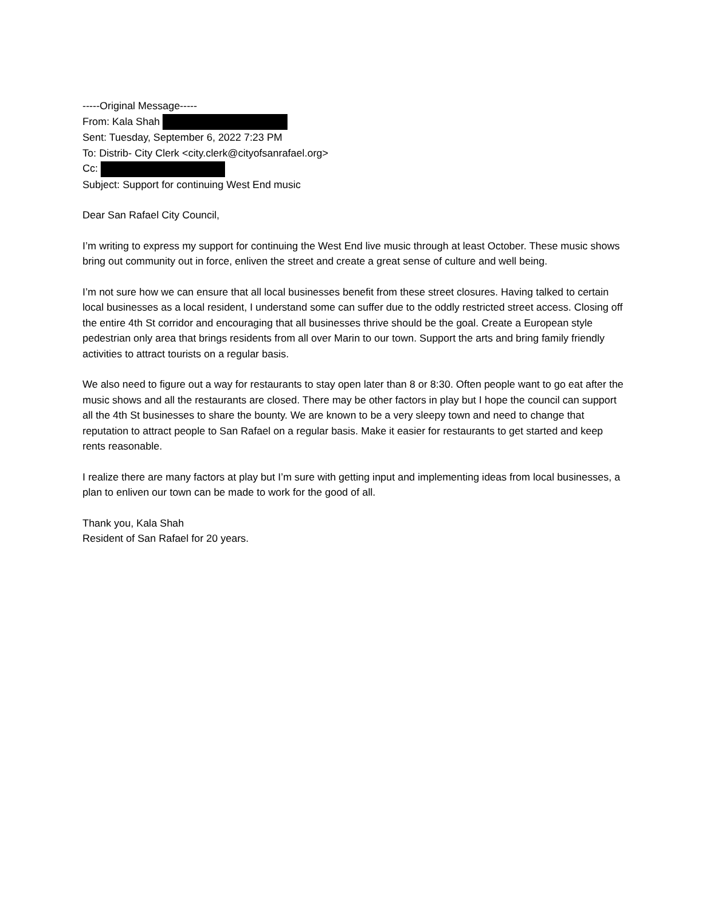-----Original Message-----
From: Kala Shah
Sent: Tuesday, September 6, 2022 7:23 PM
To: Distrib- City Clerk <city.clerk@cityofsanrafael.org>
Cc:
Subject: Support for continuing West End music
Dear San Rafael City Council,
I’m writing to express my support for continuing the West End live music through at least October. These music shows bring out community out in force, enliven the street and create a great sense of culture and well being.
I’m not sure how we can ensure that all local businesses benefit from these street closures. Having talked to certain local businesses as a local resident, I understand some can suffer due to the oddly restricted street access. Closing off the entire 4th St corridor and encouraging that all businesses thrive should be the goal. Create a European style pedestrian only area that brings residents from all over Marin to our town. Support the arts and bring family friendly activities to attract tourists on a regular basis.
We also need to figure out a way for restaurants to stay open later than 8 or 8:30. Often people want to go eat after the music shows and all the restaurants are closed. There may be other factors in play but I hope the council can support all the 4th St businesses to share the bounty. We are known to be a very sleepy town and need to change that reputation to attract people to San Rafael on a regular basis. Make it easier for restaurants to get started and keep rents reasonable.
I realize there are many factors at play but I’m sure with getting input and implementing ideas from local businesses, a plan to enliven our town can be made to work for the good of all.
Thank you, Kala Shah
Resident of San Rafael for 20 years.